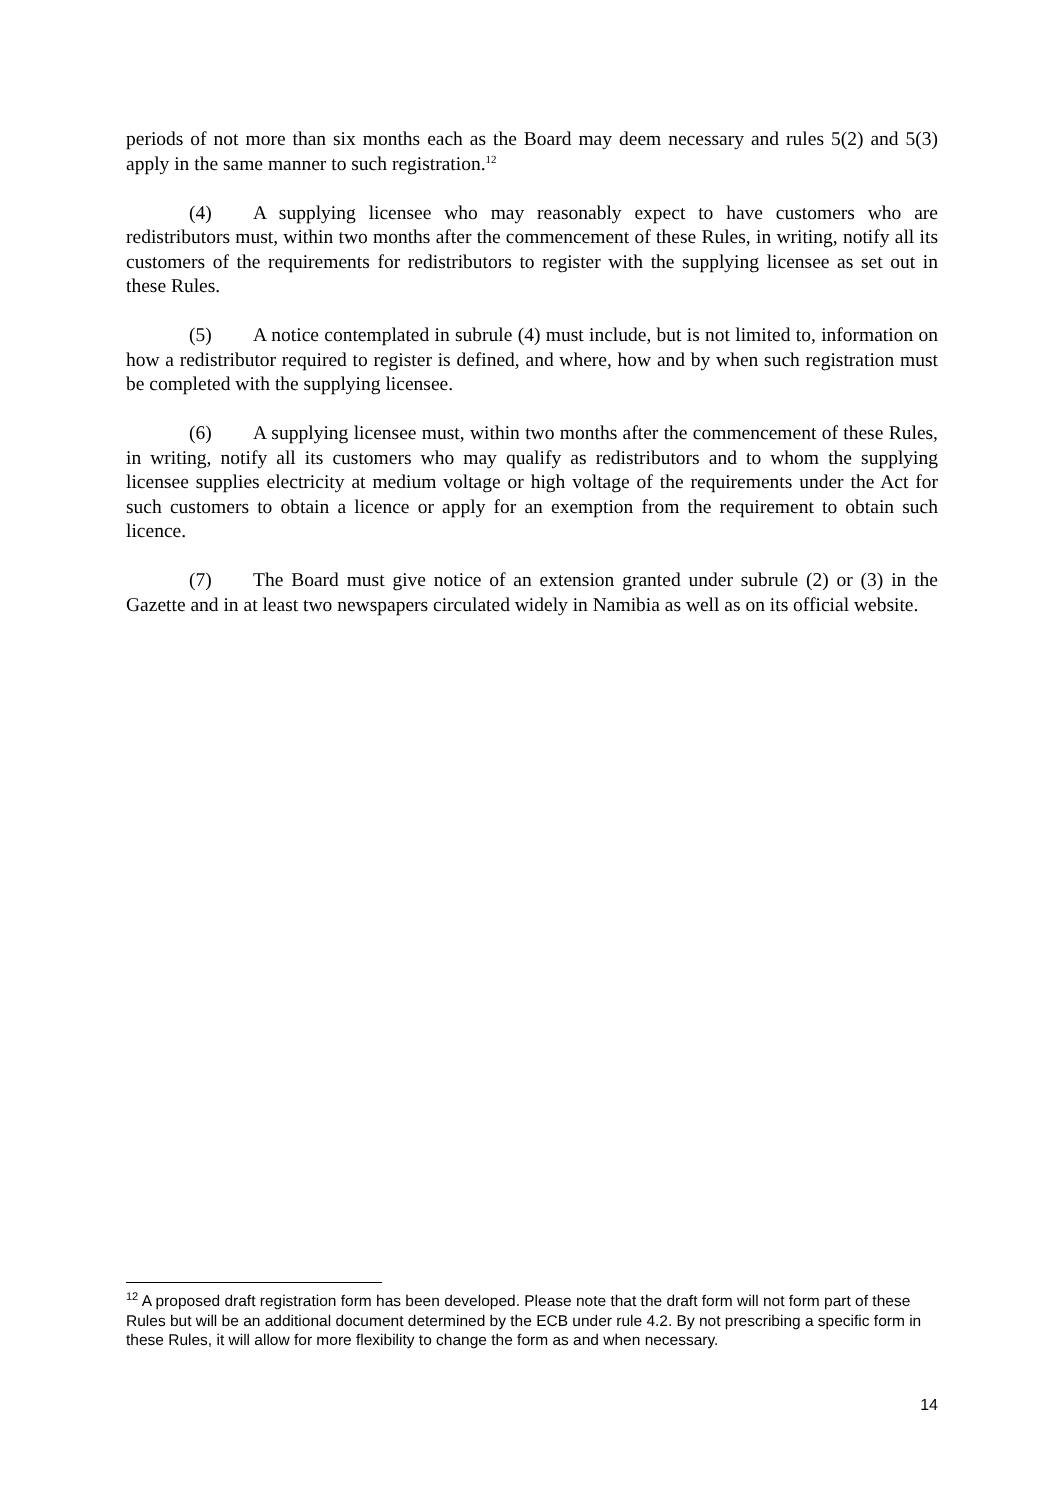periods of not more than six months each as the Board may deem necessary and rules 5(2) and 5(3) apply in the same manner to such registration.<sup>12</sup>
(4) A supplying licensee who may reasonably expect to have customers who are redistributors must, within two months after the commencement of these Rules, in writing, notify all its customers of the requirements for redistributors to register with the supplying licensee as set out in these Rules.
(5) A notice contemplated in subrule (4) must include, but is not limited to, information on how a redistributor required to register is defined, and where, how and by when such registration must be completed with the supplying licensee.
(6) A supplying licensee must, within two months after the commencement of these Rules, in writing, notify all its customers who may qualify as redistributors and to whom the supplying licensee supplies electricity at medium voltage or high voltage of the requirements under the Act for such customers to obtain a licence or apply for an exemption from the requirement to obtain such licence.
(7) The Board must give notice of an extension granted under subrule (2) or (3) in the Gazette and in at least two newspapers circulated widely in Namibia as well as on its official website.
<sup>12</sup> A proposed draft registration form has been developed. Please note that the draft form will not form part of these Rules but will be an additional document determined by the ECB under rule 4.2. By not prescribing a specific form in these Rules, it will allow for more flexibility to change the form as and when necessary.
14